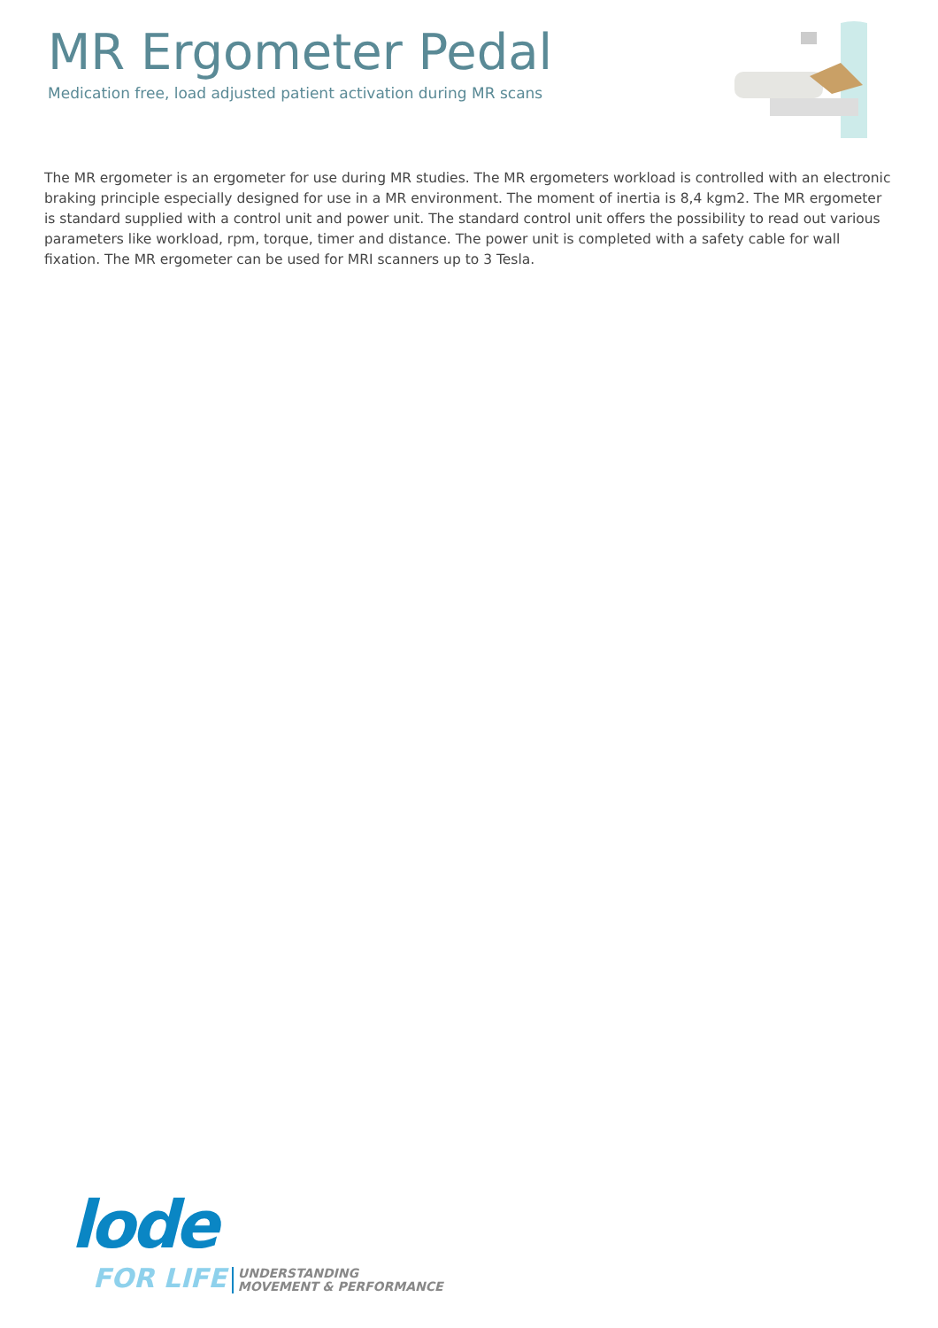MR Ergometer Pedal
Medication free, load adjusted patient activation during MR scans
The MR ergometer is an ergometer for use during MR studies. The MR ergometers workload is controlled with an electronic braking principle especially designed for use in a MR environment. The moment of inertia is 8,4 kgm2. The MR ergometer is standard supplied with a control unit and power unit. The standard control unit offers the possibility to read out various parameters like workload, rpm, torque, timer and distance. The power unit is completed with a safety cable for wall fixation. The MR ergometer can be used for MRI scanners up to 3 Tesla.
lode
FOR LIFE UNDERSTANDING
MOVEMENT & PERFORMANCE